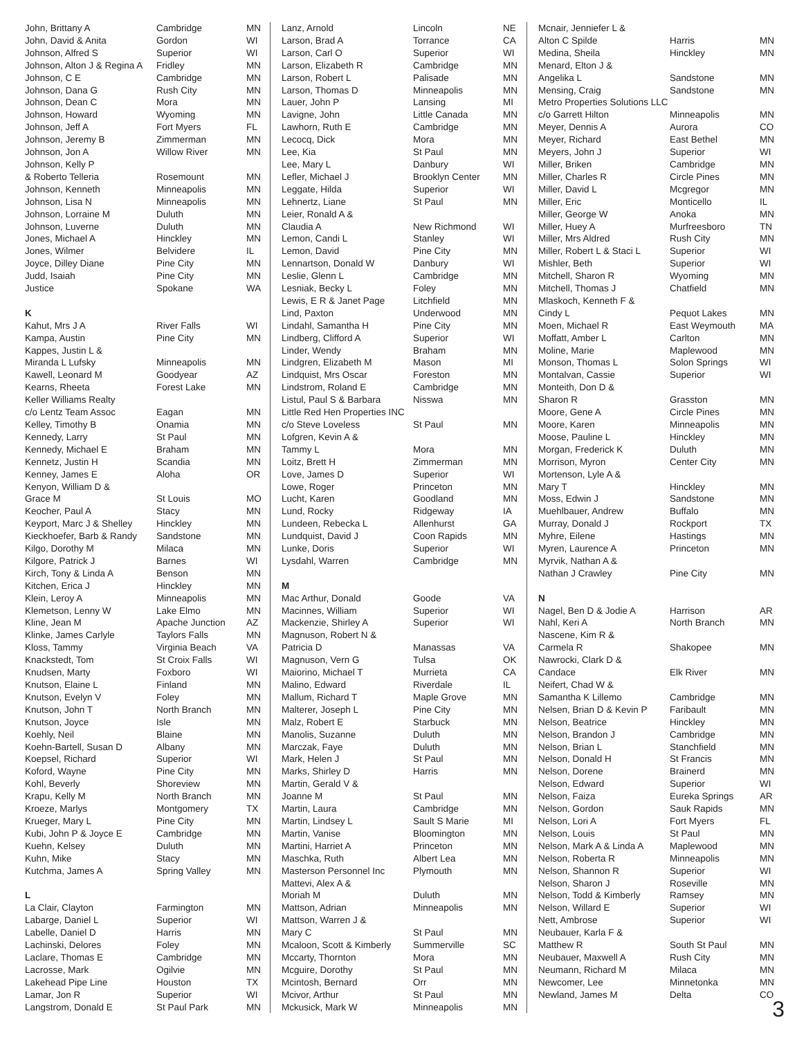| John, Brittany A | Cambridge | MN |
| John, David & Anita | Gordon | WI |
| Johnson, Alfred S | Superior | WI |
| Johnson, Alton J & Regina A | Fridley | MN |
| Johnson, C E | Cambridge | MN |
| Johnson, Dana G | Rush City | MN |
| Johnson, Dean C | Mora | MN |
| Johnson, Howard | Wyoming | MN |
| Johnson, Jeff A | Fort Myers | FL |
| Johnson, Jeremy B | Zimmerman | MN |
| Johnson, Jon A | Willow River | MN |
| Johnson, Kelly P | | |
| & Roberto Telleria | Rosemount | MN |
| Johnson, Kenneth | Minneapolis | MN |
| Johnson, Lisa N | Minneapolis | MN |
| Johnson, Lorraine M | Duluth | MN |
| Johnson, Luverne | Duluth | MN |
| Jones, Michael A | Hinckley | MN |
| Jones, Wilmer | Belvidere | IL |
| Joyce, Dilley Diane | Pine City | MN |
| Judd, Isaiah | Pine City | MN |
| Justice | Spokane | WA |
| K | | |
| Kahut, Mrs J A | River Falls | WI |
| Kampa, Austin | Pine City | MN |
| Kappes, Justin L & | | |
| Miranda L Lufsky | Minneapolis | MN |
| Kawell, Leonard M | Goodyear | AZ |
| Kearns, Rheeta | Forest Lake | MN |
| Keller Williams Realty | | |
| c/o Lentz Team Assoc | Eagan | MN |
| Kelley, Timothy B | Onamia | MN |
| Kennedy, Larry | St Paul | MN |
| Kennedy, Michael E | Braham | MN |
| Kennetz, Justin H | Scandia | MN |
| Kenney, James E | Aloha | OR |
| Kenyon, William D & | | |
| Grace M | St Louis | MO |
| Keocher, Paul A | Stacy | MN |
| Keyport, Marc J & Shelley | Hinckley | MN |
| Kieckhoefer, Barb & Randy | Sandstone | MN |
| Kilgo, Dorothy M | Milaca | MN |
| Kilgore, Patrick J | Barnes | WI |
| Kirch, Tony & Linda A | Benson | MN |
| Kitchen, Erica J | Hinckley | MN |
| Klein, Leroy A | Minneapolis | MN |
| Klemetson, Lenny W | Lake Elmo | MN |
| Kline, Jean M | Apache Junction | AZ |
| Klinke, James Carlyle | Taylors Falls | MN |
| Kloss, Tammy | Virginia Beach | VA |
| Knackstedt, Tom | St Croix Falls | WI |
| Knudsen, Marty | Foxboro | WI |
| Knutson, Elaine L | Finland | MN |
| Knutson, Evelyn V | Foley | MN |
| Knutson, John T | North Branch | MN |
| Knutson, Joyce | Isle | MN |
| Koehly, Neil | Blaine | MN |
| Koehn-Bartell, Susan D | Albany | MN |
| Koepsel, Richard | Superior | WI |
| Koford, Wayne | Pine City | MN |
| Kohl, Beverly | Shoreview | MN |
| Krapu, Kelly M | North Branch | MN |
| Kroeze, Marlys | Montgomery | TX |
| Krueger, Mary L | Pine City | MN |
| Kubi, John P & Joyce E | Cambridge | MN |
| Kuehn, Kelsey | Duluth | MN |
| Kuhn, Mike | Stacy | MN |
| Kutchma, James A | Spring Valley | MN |
| L | | |
| La Clair, Clayton | Farmington | MN |
| Labarge, Daniel L | Superior | WI |
| Labelle, Daniel D | Harris | MN |
| Lachinski, Delores | Foley | MN |
| Laclare, Thomas E | Cambridge | MN |
| Lacrosse, Mark | Ogilvie | MN |
| Lakehead Pipe Line | Houston | TX |
| Lamar, Jon R | Superior | WI |
| Langstrom, Donald E | St Paul Park | MN |
| Lanz, Arnold | Lincoln | NE |
| Larson, Brad A | Torrance | CA |
| Larson, Carl O | Superior | WI |
| Larson, Elizabeth R | Cambridge | MN |
| Larson, Robert L | Palisade | MN |
| Larson, Thomas D | Minneapolis | MN |
| Lauer, John P | Lansing | MI |
| Lavigne, John | Little Canada | MN |
| Lawhorn, Ruth E | Cambridge | MN |
| Lecocq, Dick | Mora | MN |
| Lee, Kia | St Paul | MN |
| Lee, Mary L | Danbury | WI |
| Lefler, Michael J | Brooklyn Center | MN |
| Leggate, Hilda | Superior | WI |
| Lehnertz, Liane | St Paul | MN |
| Leier, Ronald A & | | |
| Claudia A | New Richmond | WI |
| Lemon, Candi L | Stanley | WI |
| Lemon, David | Pine City | MN |
| Lennartson, Donald W | Danbury | WI |
| Leslie, Glenn L | Cambridge | MN |
| Lesniak, Becky L | Foley | MN |
| Lewis, E R & Janet Page | Litchfield | MN |
| Lind, Paxton | Underwood | MN |
| Lindahl, Samantha H | Pine City | MN |
| Lindberg, Clifford A | Superior | WI |
| Linder, Wendy | Braham | MN |
| Lindgren, Elizabeth M | Mason | MI |
| Lindquist, Mrs Oscar | Foreston | MN |
| Lindstrom, Roland E | Cambridge | MN |
| Listul, Paul S & Barbara | Nisswa | MN |
| Little Red Hen Properties INC | | |
| c/o Steve Loveless | St Paul | MN |
| Lofgren, Kevin A & | | |
| Tammy L | Mora | MN |
| Loitz, Brett H | Zimmerman | MN |
| Love, James D | Superior | WI |
| Lowe, Roger | Princeton | MN |
| Lucht, Karen | Goodland | MN |
| Lund, Rocky | Ridgeway | IA |
| Lundeen, Rebecka L | Allenhurst | GA |
| Lundquist, David J | Coon Rapids | MN |
| Lunke, Doris | Superior | WI |
| Lysdahl, Warren | Cambridge | MN |
| M | | |
| Mac Arthur, Donald | Goode | VA |
| Macinnes, William | Superior | WI |
| Mackenzie, Shirley A | Superior | WI |
| Magnuson, Robert N & | | |
| Patricia D | Manassas | VA |
| Magnuson, Vern G | Tulsa | OK |
| Maiorino, Michael T | Murrieta | CA |
| Malino, Edward | Riverdale | IL |
| Mallum, Richard T | Maple Grove | MN |
| Malterer, Joseph L | Pine City | MN |
| Malz, Robert E | Starbuck | MN |
| Manolis, Suzanne | Duluth | MN |
| Marczak, Faye | Duluth | MN |
| Mark, Helen J | St Paul | MN |
| Marks, Shirley D | Harris | MN |
| Martin, Gerald V & | | |
| Joanne M | St Paul | MN |
| Martin, Laura | Cambridge | MN |
| Martin, Lindsey L | Sault S Marie | MI |
| Martin, Vanise | Bloomington | MN |
| Martini, Harriet A | Princeton | MN |
| Maschka, Ruth | Albert Lea | MN |
| Masterson Personnel Inc | Plymouth | MN |
| Mattevi, Alex A & | | |
| Moriah M | Duluth | MN |
| Mattson, Adrian | Minneapolis | MN |
| Mattson, Warren J & | | |
| Mary C | St Paul | MN |
| Mcaloon, Scott & Kimberly | Summerville | SC |
| Mccarty, Thornton | Mora | MN |
| Mcguire, Dorothy | St Paul | MN |
| Mcintosh, Bernard | Orr | MN |
| Mcivor, Arthur | St Paul | MN |
| Mckusick, Mark W | Minneapolis | MN |
| Mcnair, Jenniefer L & | | |
| Alton C Spilde | Harris | MN |
| Medina, Sheila | Hinckley | MN |
| Menard, Elton J & | | |
| Angelika L | Sandstone | MN |
| Mensing, Craig | Sandstone | MN |
| Metro Properties Solutions LLC | | |
| c/o Garrett Hilton | Minneapolis | MN |
| Meyer, Dennis A | Aurora | CO |
| Meyer, Richard | East Bethel | MN |
| Meyers, John J | Superior | WI |
| Miller, Briken | Cambridge | MN |
| Miller, Charles R | Circle Pines | MN |
| Miller, David L | Mcgregor | MN |
| Miller, Eric | Monticello | IL |
| Miller, George W | Anoka | MN |
| Miller, Huey A | Murfreesboro | TN |
| Miller, Mrs Aldred | Rush City | MN |
| Miller, Robert L & Staci L | Superior | WI |
| Mishler, Beth | Superior | WI |
| Mitchell, Sharon R | Wyoming | MN |
| Mitchell, Thomas J | Chatfield | MN |
| Mlaskoch, Kenneth F & | | |
| Cindy L | Pequot Lakes | MN |
| Moen, Michael R | East Weymouth | MA |
| Moffatt, Amber L | Carlton | MN |
| Moline, Marie | Maplewood | MN |
| Monson, Thomas L | Solon Springs | WI |
| Montalvan, Cassie | Superior | WI |
| Monteith, Don D & | | |
| Sharon R | Grasston | MN |
| Moore, Gene A | Circle Pines | MN |
| Moore, Karen | Minneapolis | MN |
| Moose, Pauline L | Hinckley | MN |
| Morgan, Frederick K | Duluth | MN |
| Morrison, Myron | Center City | MN |
| Mortenson, Lyle A & | | |
| Mary T | Hinckley | MN |
| Moss, Edwin J | Sandstone | MN |
| Muehlbauer, Andrew | Buffalo | MN |
| Murray, Donald J | Rockport | TX |
| Myhre, Eilene | Hastings | MN |
| Myren, Laurence A | Princeton | MN |
| Myrvik, Nathan A & | | |
| Nathan J Crawley | Pine City | MN |
| N | | |
| Nagel, Ben D & Jodie A | Harrison | AR |
| Nahl, Keri A | North Branch | MN |
| Nascene, Kim R & | | |
| Carmela R | Shakopee | MN |
| Nawrocki, Clark D & | | |
| Candace | Elk River | MN |
| Neifert, Chad W & | | |
| Samantha K Lillemo | Cambridge | MN |
| Nelsen, Brian D & Kevin P | Faribault | MN |
| Nelson, Beatrice | Hinckley | MN |
| Nelson, Brandon J | Cambridge | MN |
| Nelson, Brian L | Stanchfield | MN |
| Nelson, Donald H | St Francis | MN |
| Nelson, Dorene | Brainerd | MN |
| Nelson, Edward | Superior | WI |
| Nelson, Faiza | Eureka Springs | AR |
| Nelson, Gordon | Sauk Rapids | MN |
| Nelson, Lori A | Fort Myers | FL |
| Nelson, Louis | St Paul | MN |
| Nelson, Mark A & Linda A | Maplewood | MN |
| Nelson, Roberta R | Minneapolis | MN |
| Nelson, Shannon R | Superior | WI |
| Nelson, Sharon J | Roseville | MN |
| Nelson, Todd & Kimberly | Ramsey | MN |
| Nelson, Willard E | Superior | WI |
| Nett, Ambrose | Superior | WI |
| Neubauer, Karla F & | | |
| Matthew R | South St Paul | MN |
| Neubauer, Maxwell A | Rush City | MN |
| Neumann, Richard M | Milaca | MN |
| Newcomer, Lee | Minnetonka | MN |
| Newland, James M | Delta | CO |
3